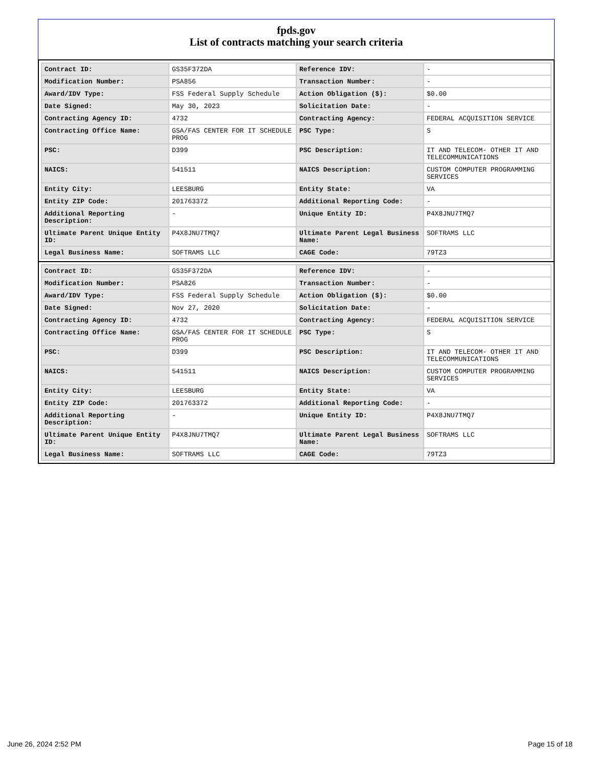fpds.gov
List of contracts matching your search criteria
| Contract ID: | GS35F372DA | Reference IDV: | - |
| Modification Number: | PSA856 | Transaction Number: | - |
| Award/IDV Type: | FSS Federal Supply Schedule | Action Obligation ($): | $0.00 |
| Date Signed: | May 30, 2023 | Solicitation Date: | - |
| Contracting Agency ID: | 4732 | Contracting Agency: | FEDERAL ACQUISITION SERVICE |
| Contracting Office Name: | GSA/FAS CENTER FOR IT SCHEDULE PROG | PSC Type: | S |
| PSC: | D399 | PSC Description: | IT AND TELECOM- OTHER IT AND TELECOMMUNICATIONS |
| NAICS: | 541511 | NAICS Description: | CUSTOM COMPUTER PROGRAMMING SERVICES |
| Entity City: | LEESBURG | Entity State: | VA |
| Entity ZIP Code: | 201763372 | Additional Reporting Code: | - |
| Additional Reporting Description: | - | Unique Entity ID: | P4X8JNU7TMQ7 |
| Ultimate Parent Unique Entity ID: | P4X8JNU7TMQ7 | Ultimate Parent Legal Business Name: | SOFTRAMS LLC |
| Legal Business Name: | SOFTRAMS LLC | CAGE Code: | 79TZ3 |
| Contract ID: | GS35F372DA | Reference IDV: | - |
| Modification Number: | PSA826 | Transaction Number: | - |
| Award/IDV Type: | FSS Federal Supply Schedule | Action Obligation ($): | $0.00 |
| Date Signed: | Nov 27, 2020 | Solicitation Date: | - |
| Contracting Agency ID: | 4732 | Contracting Agency: | FEDERAL ACQUISITION SERVICE |
| Contracting Office Name: | GSA/FAS CENTER FOR IT SCHEDULE PROG | PSC Type: | S |
| PSC: | D399 | PSC Description: | IT AND TELECOM- OTHER IT AND TELECOMMUNICATIONS |
| NAICS: | 541511 | NAICS Description: | CUSTOM COMPUTER PROGRAMMING SERVICES |
| Entity City: | LEESBURG | Entity State: | VA |
| Entity ZIP Code: | 201763372 | Additional Reporting Code: | - |
| Additional Reporting Description: | - | Unique Entity ID: | P4X8JNU7TMQ7 |
| Ultimate Parent Unique Entity ID: | P4X8JNU7TMQ7 | Ultimate Parent Legal Business Name: | SOFTRAMS LLC |
| Legal Business Name: | SOFTRAMS LLC | CAGE Code: | 79TZ3 |
June 26, 2024 2:52 PM Page 15 of 18